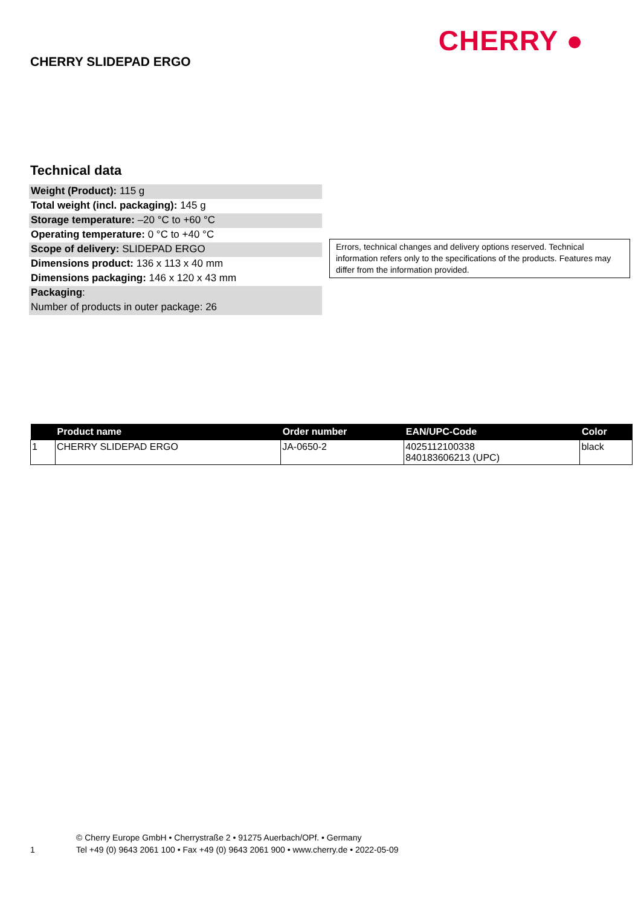CHERRY SLIDEPAD ERGO
CHERRY ●
Technical data
Weight (Product): 115 g
Total weight (incl. packaging): 145 g
Storage temperature: –20 °C to +60 °C
Operating temperature: 0 °C to +40 °C
Scope of delivery: SLIDEPAD ERGO
Dimensions product: 136 x 113 x 40 mm
Dimensions packaging: 146 x 120 x 43 mm
Packaging:
Number of products in outer package: 26
Errors, technical changes and delivery options reserved. Technical information refers only to the specifications of the products. Features may differ from the information provided.
| | Product name | Order number | EAN/UPC-Code | Color |
| --- | --- | --- | --- | --- |
| 1 | CHERRY SLIDEPAD ERGO | JA-0650-2 | 4025112100338 840183606213 (UPC) | black |
1
© Cherry Europe GmbH • Cherrystraße 2 • 91275 Auerbach/OPf. • Germany
Tel +49 (0) 9643 2061 100 • Fax +49 (0) 9643 2061 900 • www.cherry.de • 2022-05-09